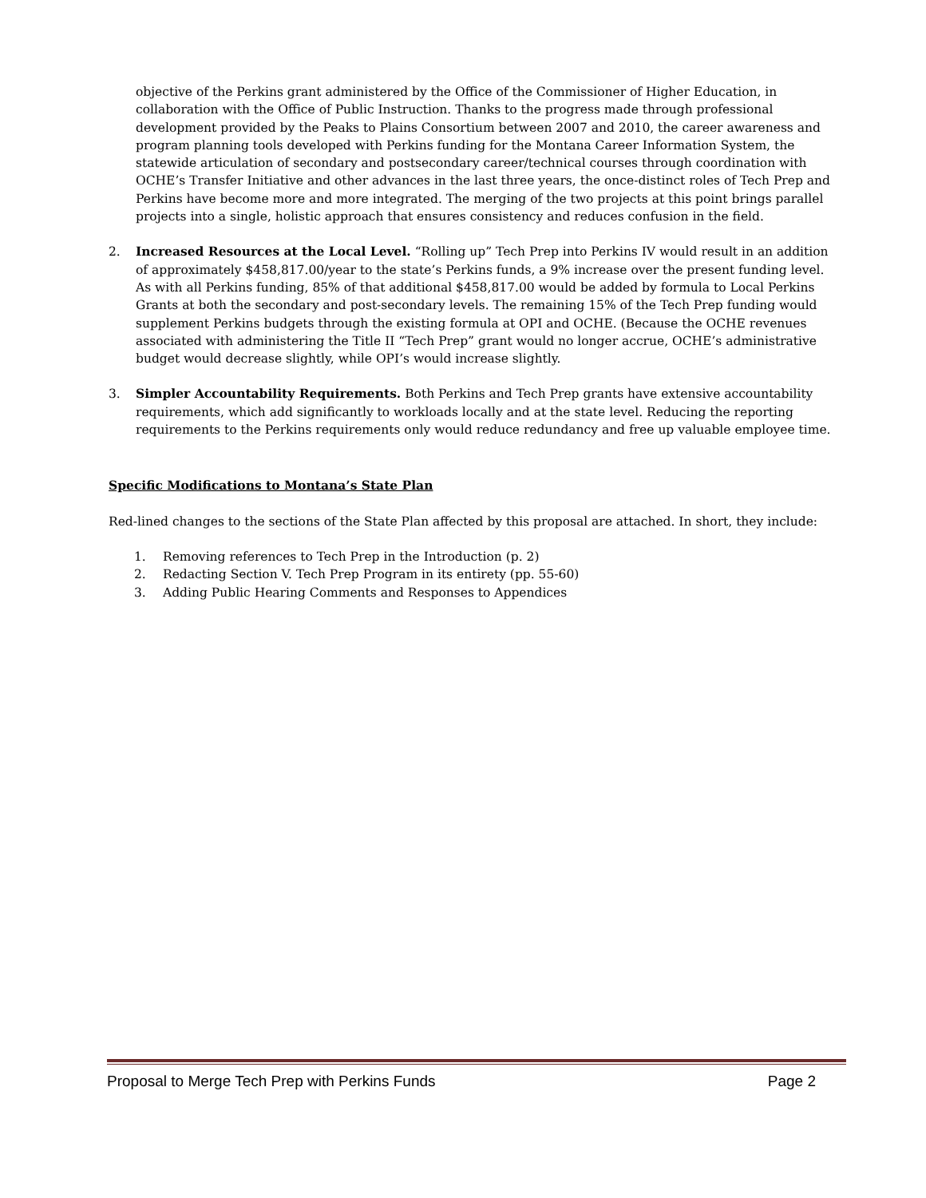objective of the Perkins grant administered by the Office of the Commissioner of Higher Education, in collaboration with the Office of Public Instruction. Thanks to the progress made through professional development provided by the Peaks to Plains Consortium between 2007 and 2010, the career awareness and program planning tools developed with Perkins funding for the Montana Career Information System, the statewide articulation of secondary and postsecondary career/technical courses through coordination with OCHE’s Transfer Initiative and other advances in the last three years, the once-distinct roles of Tech Prep and Perkins have become more and more integrated. The merging of the two projects at this point brings parallel projects into a single, holistic approach that ensures consistency and reduces confusion in the field.
2. Increased Resources at the Local Level. “Rolling up” Tech Prep into Perkins IV would result in an addition of approximately $458,817.00/year to the state’s Perkins funds, a 9% increase over the present funding level. As with all Perkins funding, 85% of that additional $458,817.00 would be added by formula to Local Perkins Grants at both the secondary and post-secondary levels. The remaining 15% of the Tech Prep funding would supplement Perkins budgets through the existing formula at OPI and OCHE. (Because the OCHE revenues associated with administering the Title II “Tech Prep” grant would no longer accrue, OCHE’s administrative budget would decrease slightly, while OPI’s would increase slightly.
3. Simpler Accountability Requirements. Both Perkins and Tech Prep grants have extensive accountability requirements, which add significantly to workloads locally and at the state level. Reducing the reporting requirements to the Perkins requirements only would reduce redundancy and free up valuable employee time.
Specific Modifications to Montana’s State Plan
Red-lined changes to the sections of the State Plan affected by this proposal are attached. In short, they include:
1. Removing references to Tech Prep in the Introduction (p. 2)
2. Redacting Section V. Tech Prep Program in its entirety (pp. 55-60)
3. Adding Public Hearing Comments and Responses to Appendices
Proposal to Merge Tech Prep with Perkins Funds Page 2